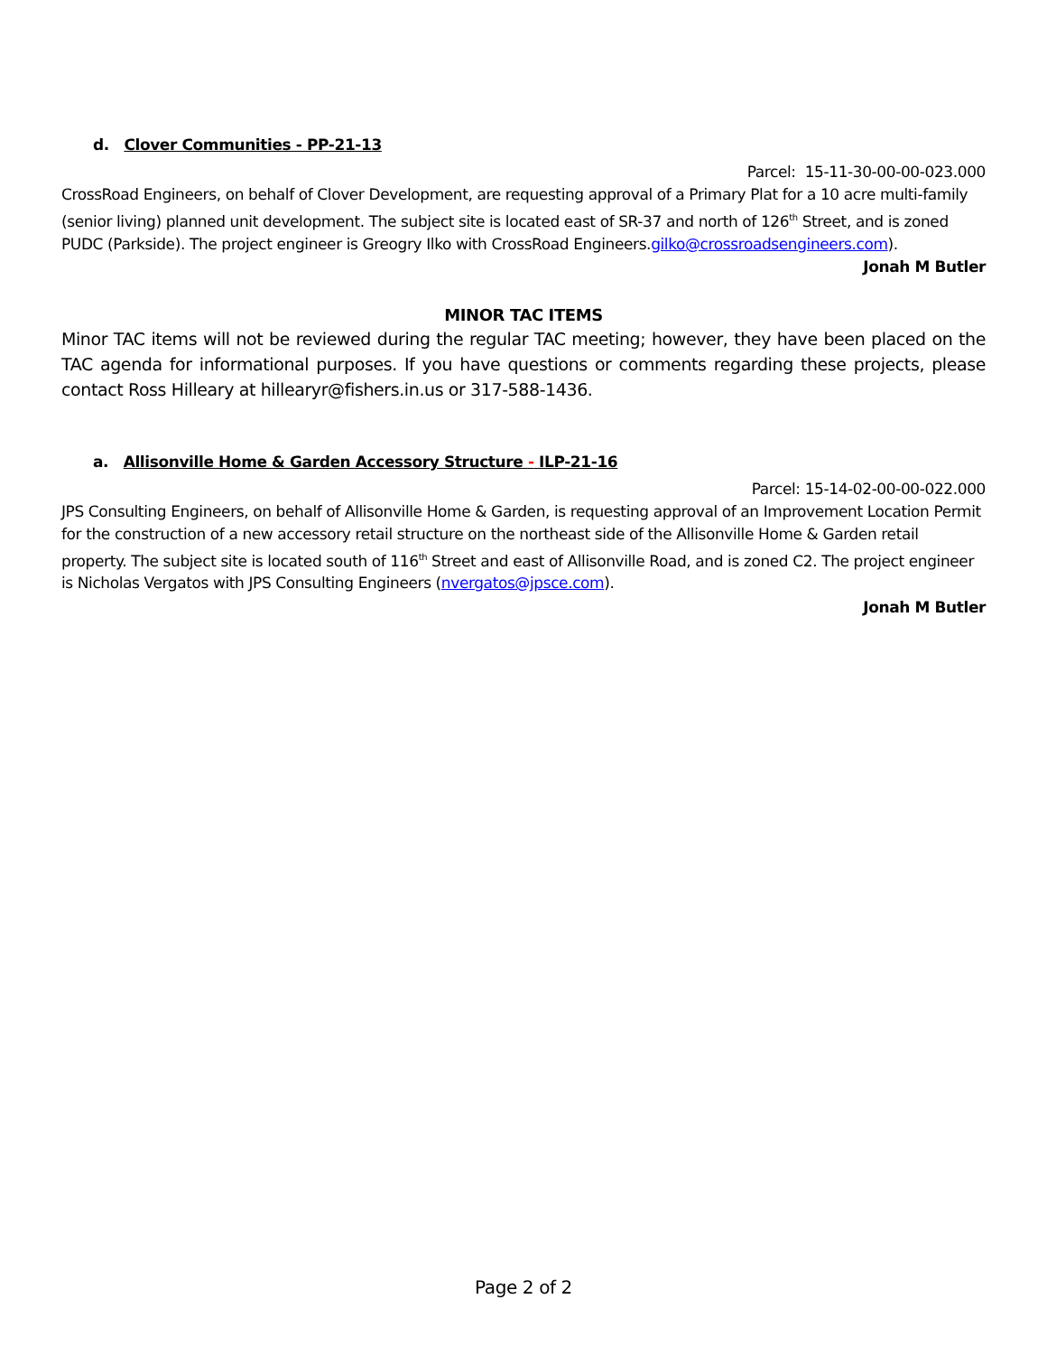d. Clover Communities - PP-21-13
Parcel: 15-11-30-00-00-023.000
CrossRoad Engineers, on behalf of Clover Development, are requesting approval of a Primary Plat for a 10 acre multi-family (senior living) planned unit development. The subject site is located east of SR-37 and north of 126<sup>th</sup> Street, and is zoned PUDC (Parkside). The project engineer is Greogry Ilko with CrossRoad Engineers.gilko@crossroadsengineers.com).
Jonah M Butler
MINOR TAC ITEMS
Minor TAC items will not be reviewed during the regular TAC meeting; however, they have been placed on the TAC agenda for informational purposes. If you have questions or comments regarding these projects, please contact Ross Hilleary at hillearyr@fishers.in.us or 317-588-1436.
a. Allisonville Home & Garden Accessory Structure - ILP-21-16
Parcel: 15-14-02-00-00-022.000
JPS Consulting Engineers, on behalf of Allisonville Home & Garden, is requesting approval of an Improvement Location Permit for the construction of a new accessory retail structure on the northeast side of the Allisonville Home & Garden retail property. The subject site is located south of 116<sup>th</sup> Street and east of Allisonville Road, and is zoned C2. The project engineer is Nicholas Vergatos with JPS Consulting Engineers (nvergatos@jpsce.com).
Jonah M Butler
Page 2 of 2